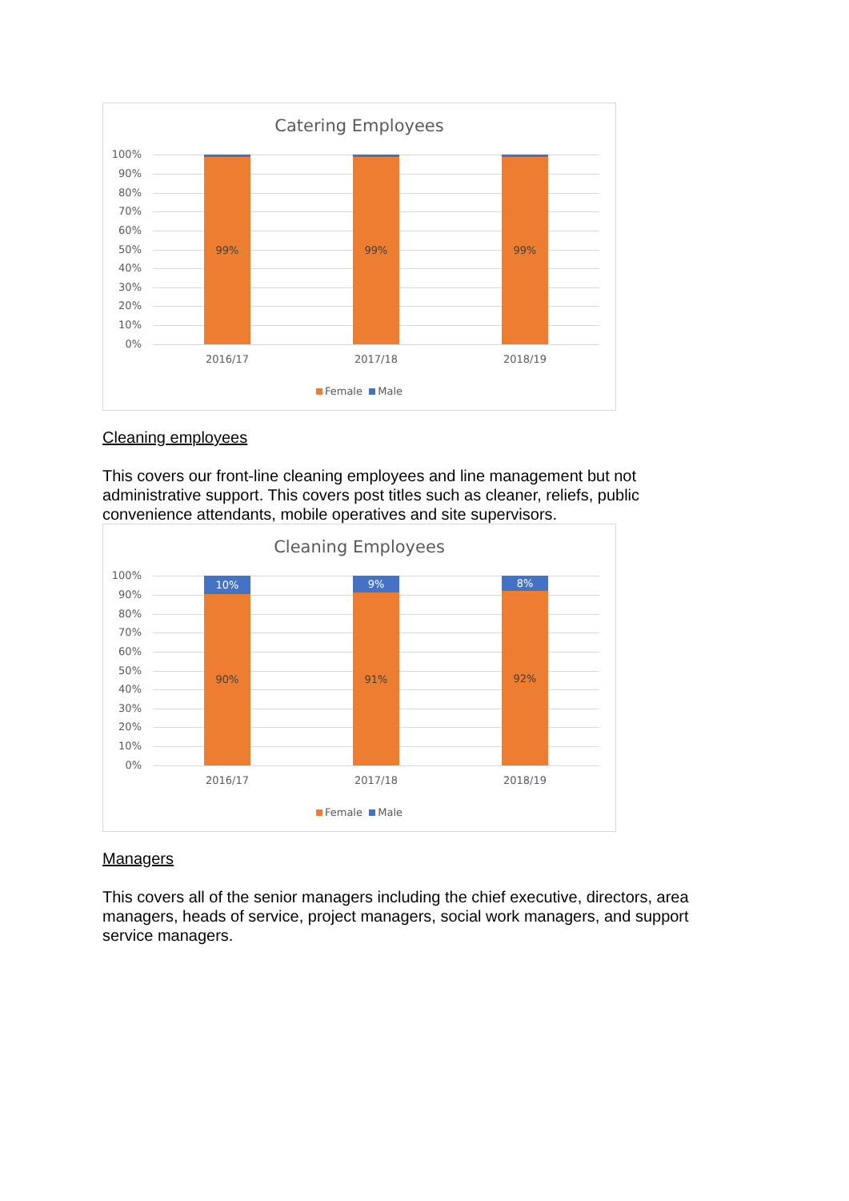Catering Employees
100%
90%
80%
70%
60%
50%
40%
30%
20%
10%
0%
99% 99% 99%
2016/17 2017/18 2018/19
Female Male
Cleaning employees
This covers our front-line cleaning employees and line management but not administrative support. This covers post titles such as cleaner, reliefs, public convenience attendants, mobile operatives and site supervisors.
Cleaning Employees
100%
90%
80%
70%
60%
50%
40%
30%
20%
10%
0%
10%
90%
9%
91%
8%
92%
2016/17 2017/18 2018/19
Female Male
Managers
This covers all of the senior managers including the chief executive, directors, area managers, heads of service, project managers, social work managers, and support service managers.